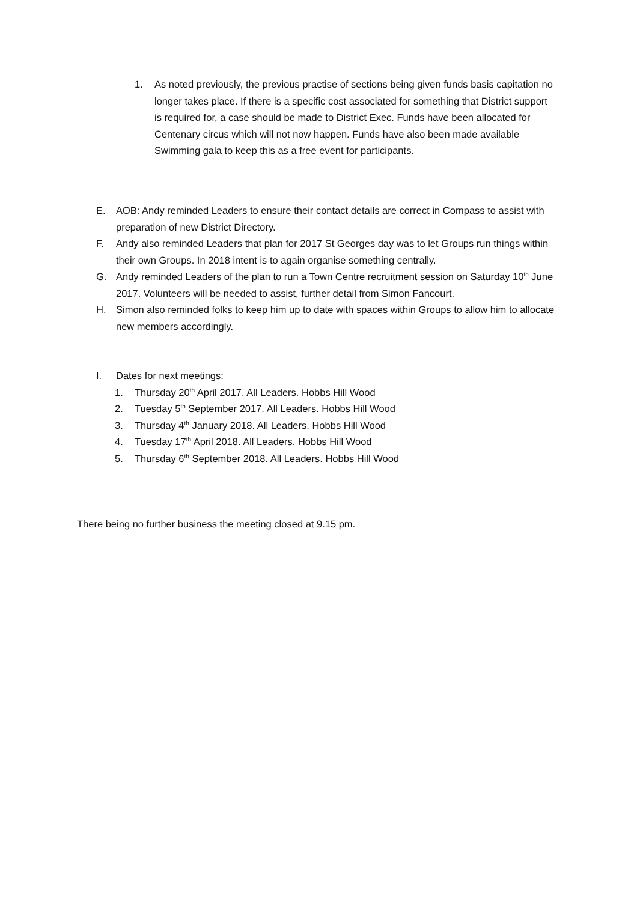1. As noted previously, the previous practise of sections being given funds basis capitation no longer takes place. If there is a specific cost associated for something that District support is required for, a case should be made to District Exec. Funds have been allocated for Centenary circus which will not now happen. Funds have also been made available Swimming gala to keep this as a free event for participants.
E. AOB: Andy reminded Leaders to ensure their contact details are correct in Compass to assist with preparation of new District Directory.
F. Andy also reminded Leaders that plan for 2017 St Georges day was to let Groups run things within their own Groups. In 2018 intent is to again organise something centrally.
G. Andy reminded Leaders of the plan to run a Town Centre recruitment session on Saturday 10<sup>th</sup> June 2017. Volunteers will be needed to assist, further detail from Simon Fancourt.
H. Simon also reminded folks to keep him up to date with spaces within Groups to allow him to allocate new members accordingly.
I. Dates for next meetings:
1. Thursday 20<sup>th</sup> April 2017. All Leaders. Hobbs Hill Wood
2. Tuesday 5<sup>th</sup> September 2017. All Leaders. Hobbs Hill Wood
3. Thursday 4<sup>th</sup> January 2018. All Leaders. Hobbs Hill Wood
4. Tuesday 17<sup>th</sup> April 2018. All Leaders. Hobbs Hill Wood
5. Thursday 6<sup>th</sup> September 2018. All Leaders. Hobbs Hill Wood
There being no further business the meeting closed at 9.15 pm.